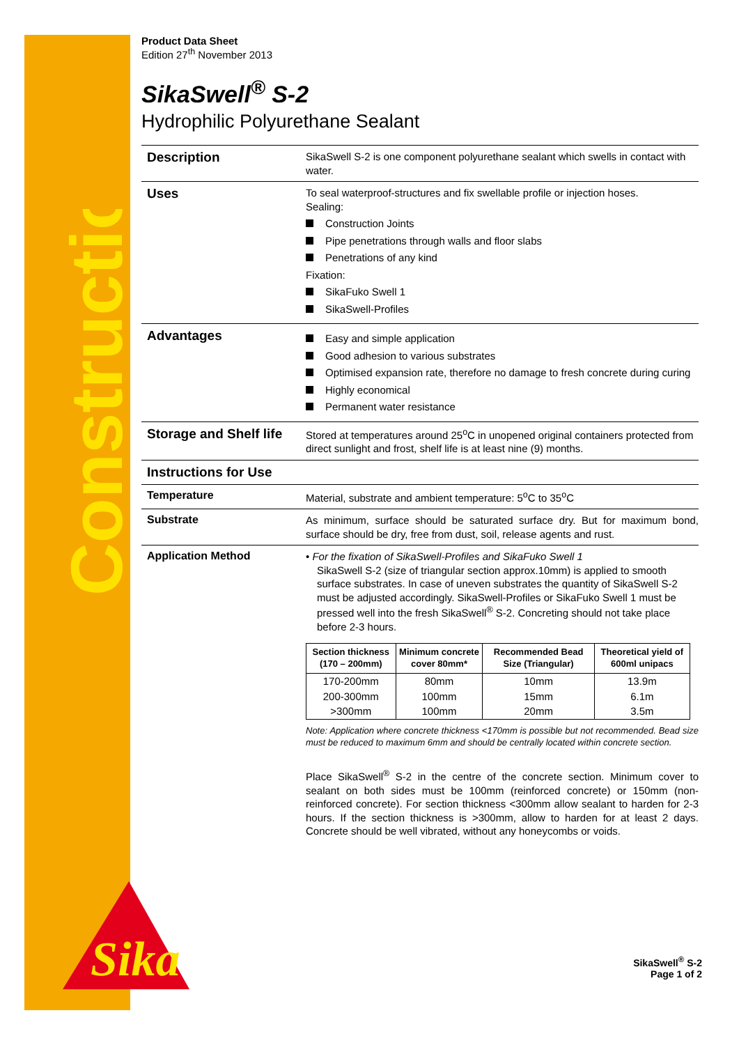Construction
Sika
Product Data Sheet
Edition 27<sup>th</sup> November 2013
SikaSwell<sup>®</sup> S-2
Hydrophilic Polyurethane Sealant
Description
SikaSwell S-2 is one component polyurethane sealant which swells in contact with water.
Uses
To seal waterproof-structures and fix swellable profile or injection hoses.
Sealing:
Construction Joints
Pipe penetrations through walls and floor slabs
Penetrations of any kind
Fixation:
SikaFuko Swell 1
SikaSwell-Profiles
Advantages
Easy and simple application
Good adhesion to various substrates
Optimised expansion rate, therefore no damage to fresh concrete during curing
Highly economical
Permanent water resistance
Storage and Shelf life
Stored at temperatures around 25<sup>o</sup>C in unopened original containers protected from direct sunlight and frost, shelf life is at least nine (9) months.
Instructions for Use
Temperature
Material, substrate and ambient temperature: 5<sup>o</sup>C to 35<sup>o</sup>C
Substrate
As minimum, surface should be saturated surface dry. But for maximum bond, surface should be dry, free from dust, soil, release agents and rust.
Application Method
• For the fixation of SikaSwell-Profiles and SikaFuko Swell 1
SikaSwell S-2 (size of triangular section approx.10mm) is applied to smooth surface substrates. In case of uneven substrates the quantity of SikaSwell S-2 must be adjusted accordingly. SikaSwell-Profiles or SikaFuko Swell 1 must be pressed well into the fresh SikaSwell<sup>®</sup> S-2. Concreting should not take place before 2-3 hours.
| Section thickness (170 – 200mm) | Minimum concrete cover 80mm* | Recommended Bead Size (Triangular) | Theoretical yield of 600ml unipacs |
| --- | --- | --- | --- |
| 170-200mm | 80mm | 10mm | 13.9m |
| 200-300mm | 100mm | 15mm | 6.1m |
| >300mm | 100mm | 20mm | 3.5m |
Note: Application where concrete thickness <170mm is possible but not recommended. Bead size must be reduced to maximum 6mm and should be centrally located within concrete section.
Place SikaSwell<sup>®</sup> S-2 in the centre of the concrete section. Minimum cover to sealant on both sides must be 100mm (reinforced concrete) or 150mm (non-reinforced concrete). For section thickness <300mm allow sealant to harden for 2-3 hours. If the section thickness is >300mm, allow to harden for at least 2 days. Concrete should be well vibrated, without any honeycombs or voids.
SikaSwell<sup>®</sup> S-2
Page 1 of 2